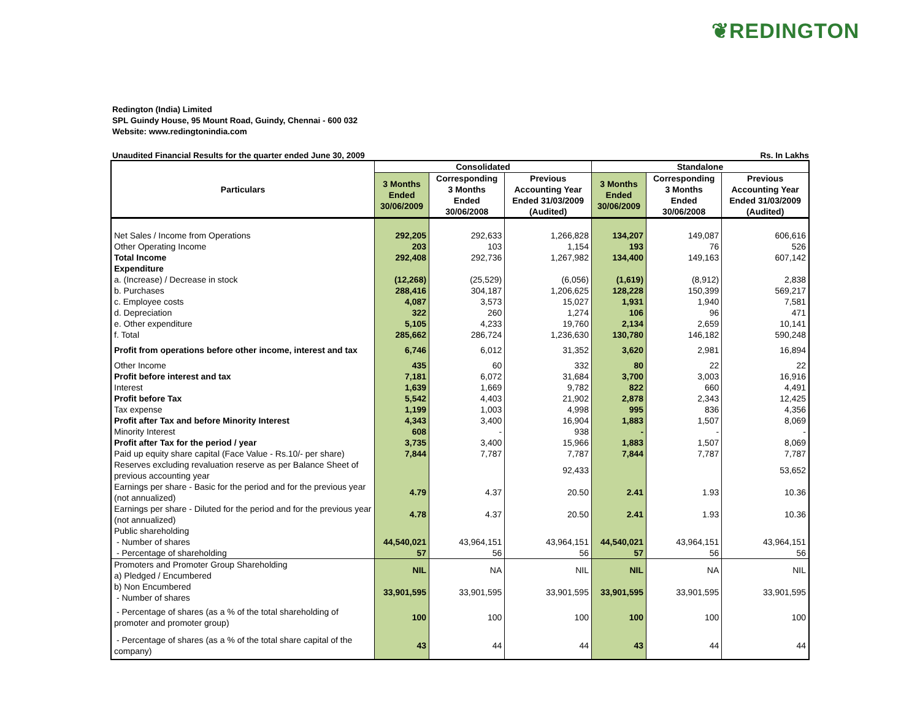❦REDINGTON
Redington (India) Limited
SPL Guindy House, 95 Mount Road, Guindy, Chennai - 600 032
Website: www.redingtonindia.com
Unaudited Financial Results for the quarter ended June 30, 2009 Rs. In Lakhs
| Particulars | Consolidated | | | Standalone | | |
| --- | --- | --- | --- | --- | --- | --- |
| | 3 Months Ended 30/06/2009 | Corresponding 3 Months Ended 30/06/2008 | Previous Accounting Year Ended 31/03/2009 (Audited) | 3 Months Ended 30/06/2009 | Corresponding 3 Months Ended 30/06/2008 | Previous Accounting Year Ended 31/03/2009 (Audited) |
| Net Sales / Income from Operations | 292,205 | 292,633 | 1,266,828 | 134,207 | 149,087 | 606,616 |
| Other Operating Income | 203 | 103 | 1,154 | 193 | 76 | 526 |
| Total Income | 292,408 | 292,736 | 1,267,982 | 134,400 | 149,163 | 607,142 |
| Expenditure | | | | | | |
| a. (Increase) / Decrease in stock | (12,268) | (25,529) | (6,056) | (1,619) | (8,912) | 2,838 |
| b. Purchases | 288,416 | 304,187 | 1,206,625 | 128,228 | 150,399 | 569,217 |
| c. Employee costs | 4,087 | 3,573 | 15,027 | 1,931 | 1,940 | 7,581 |
| d. Depreciation | 322 | 260 | 1,274 | 106 | 96 | 471 |
| e. Other expenditure | 5,105 | 4,233 | 19,760 | 2,134 | 2,659 | 10,141 |
| f. Total | 285,662 | 286,724 | 1,236,630 | 130,780 | 146,182 | 590,248 |
| Profit from operations before other income, interest and tax | 6,746 | 6,012 | 31,352 | 3,620 | 2,981 | 16,894 |
| Other Income | 435 | 60 | 332 | 80 | 22 | 22 |
| Profit before interest and tax | 7,181 | 6,072 | 31,684 | 3,700 | 3,003 | 16,916 |
| Interest | 1,639 | 1,669 | 9,782 | 822 | 660 | 4,491 |
| Profit before Tax | 5,542 | 4,403 | 21,902 | 2,878 | 2,343 | 12,425 |
| Tax expense | 1,199 | 1,003 | 4,998 | 995 | 836 | 4,356 |
| Profit after Tax and before Minority Interest | 4,343 | 3,400 | 16,904 | 1,883 | 1,507 | 8,069 |
| Minority Interest | 608 | - | 938 | - | - | - |
| Profit after Tax for the period / year | 3,735 | 3,400 | 15,966 | 1,883 | 1,507 | 8,069 |
| Paid up equity share capital (Face Value - Rs.10/- per share) | 7,844 | 7,787 | 7,787 | 7,844 | 7,787 | 7,787 |
| Reserves excluding revaluation reserve as per Balance Sheet of previous accounting year | | | 92,433 | | | 53,652 |
| Earnings per share - Basic for the period and for the previous year (not annualized) | 4.79 | 4.37 | 20.50 | 2.41 | 1.93 | 10.36 |
| Earnings per share - Diluted for the period and for the previous year (not annualized) | 4.78 | 4.37 | 20.50 | 2.41 | 1.93 | 10.36 |
| Public shareholding | | | | | | |
| - Number of shares | 44,540,021 | 43,964,151 | 43,964,151 | 44,540,021 | 43,964,151 | 43,964,151 |
| - Percentage of shareholding | 57 | 56 | 56 | 57 | 56 | 56 |
| Promoters and Promoter Group Shareholding a) Pledged / Encumbered | NIL | NA | NIL | NIL | NA | NIL |
| b) Non Encumbered - Number of shares | 33,901,595 | 33,901,595 | 33,901,595 | 33,901,595 | 33,901,595 | 33,901,595 |
| - Percentage of shares (as a % of the total shareholding of promoter and promoter group) | 100 | 100 | 100 | 100 | 100 | 100 |
| - Percentage of shares (as a % of the total share capital of the company) | 43 | 44 | 44 | 43 | 44 | 44 |